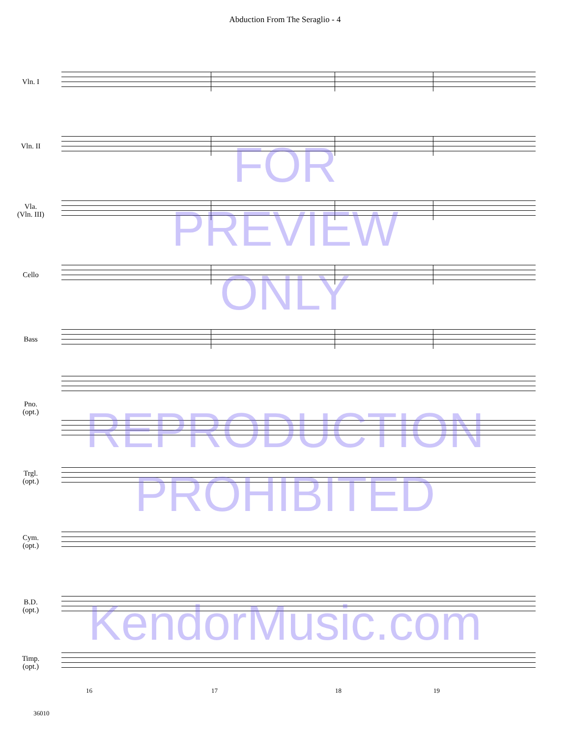Abduction From The Seraglio - 4
Vln. I
Vln. II
Vla.
(Vln. III)
Cello
Bass
Pno.
(opt.)
Trgl.
(opt.)
Cym.
(opt.)
B.D.
(opt.)
Timp.
(opt.)
16 17 18 19
36010
FOR
PREVIEW
ONLY
REPRODUCTION
PROHIBITED
KendorMusic.com